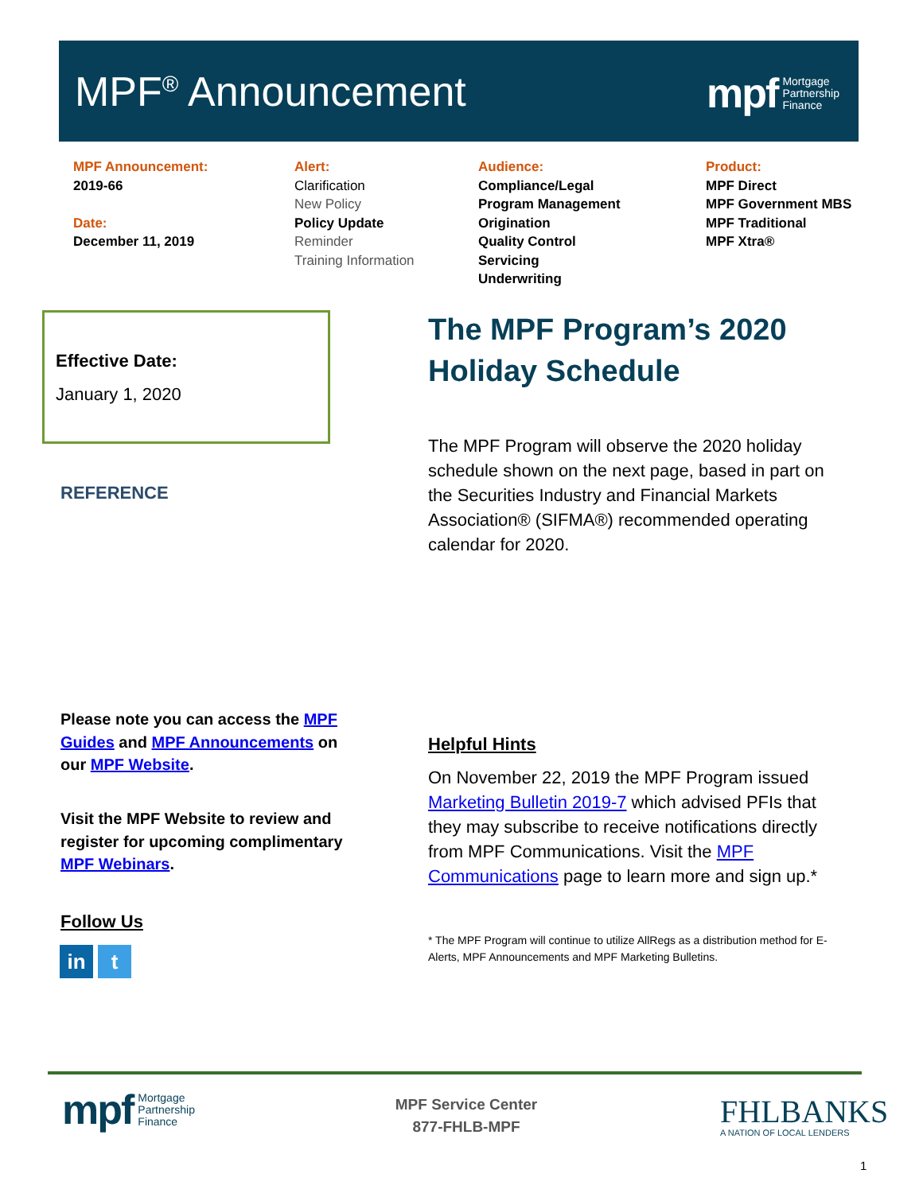MPF<sup>®</sup> Announcement
mpf Mortgage
Partnership
Finance
MPF Announcement:
2019-66
Date:
December 11, 2019
Alert:
Clarification
New Policy
Policy Update
Reminder
Training Information
Audience:
Compliance/Legal
Program Management
Origination
Quality Control
Servicing
Underwriting
Product:
MPF Direct
MPF Government MBS
MPF Traditional
MPF Xtra®
Effective Date:
January 1, 2020
REFERENCE
The MPF Program’s 2020
Holiday Schedule
The MPF Program will observe the 2020 holiday schedule shown on the next page, based in part on the Securities Industry and Financial Markets Association® (SIFMA®) recommended operating calendar for 2020.
Please note you can access the MPF Guides and MPF Announcements on our MPF Website.
Visit the MPF Website to review and register for upcoming complimentary MPF Webinars.
Follow Us
in t
Helpful Hints
On November 22, 2019 the MPF Program issued Marketing Bulletin 2019-7 which advised PFIs that they may subscribe to receive notifications directly from MPF Communications. Visit the MPF Communications page to learn more and sign up.*
* The MPF Program will continue to utilize AllRegs as a distribution method for E-Alerts, MPF Announcements and MPF Marketing Bulletins.
mpf Mortgage
Partnership
Finance
MPF Service Center
877-FHLB-MPF
FHLBANKS
A NATION OF LOCAL LENDERS
1